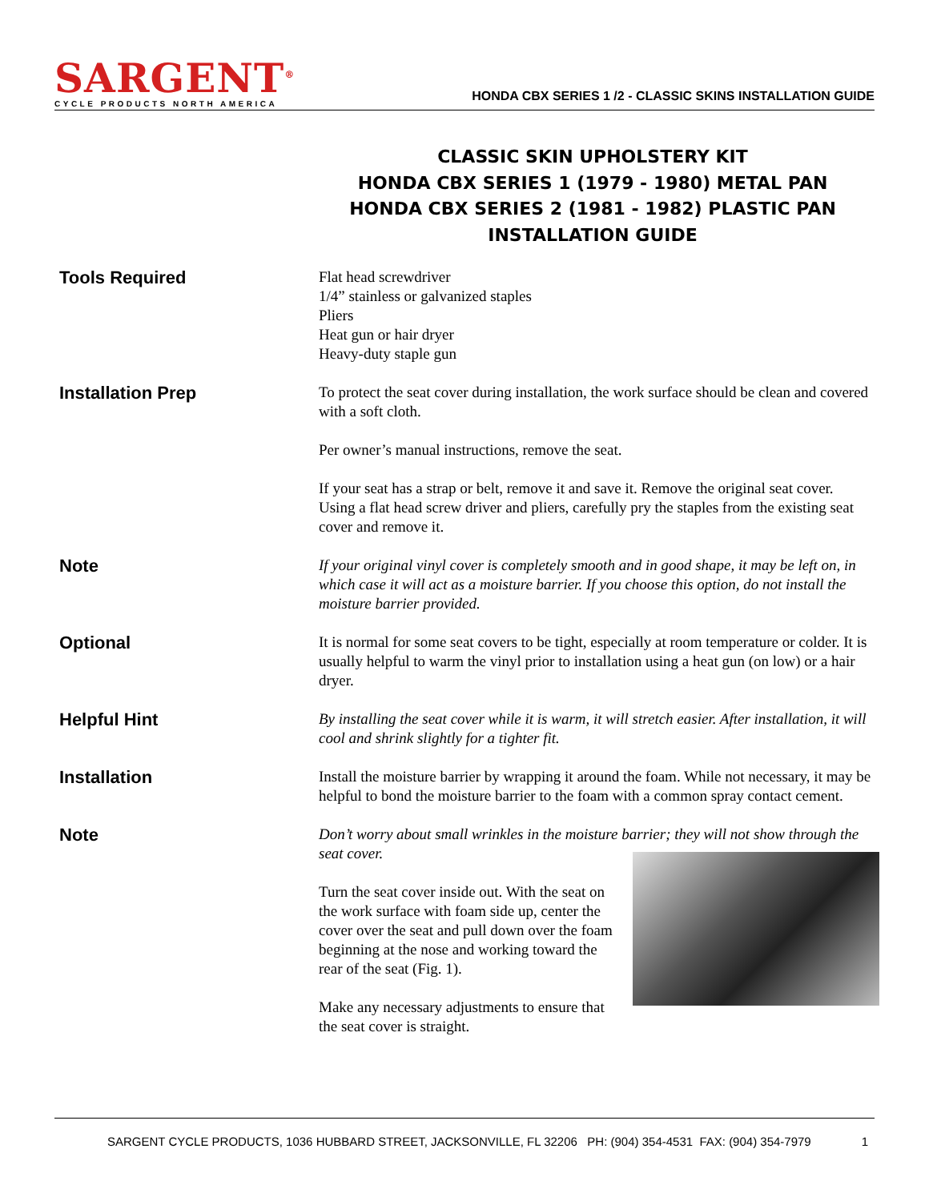SARGENT<sup>®</sup>
CYCLE PRODUCTS NORTH AMERICA
HONDA CBX SERIES 1 /2 - CLASSIC SKINS INSTALLATION GUIDE
CLASSIC SKIN UPHOLSTERY KIT
HONDA CBX SERIES 1 (1979 - 1980) METAL PAN
HONDA CBX SERIES 2 (1981 - 1982) PLASTIC PAN
INSTALLATION GUIDE
Tools Required
Flat head screwdriver
1/4” stainless or galvanized staples
Pliers
Heat gun or hair dryer
Heavy-duty staple gun
Installation Prep
To protect the seat cover during installation, the work surface should be clean and covered with a soft cloth.
Per owner’s manual instructions, remove the seat.
If your seat has a strap or belt, remove it and save it. Remove the original seat cover. Using a flat head screw driver and pliers, carefully pry the staples from the existing seat cover and remove it.
Note
If your original vinyl cover is completely smooth and in good shape, it may be left on, in which case it will act as a moisture barrier. If you choose this option, do not install the moisture barrier provided.
Optional
It is normal for some seat covers to be tight, especially at room temperature or colder. It is usually helpful to warm the vinyl prior to installation using a heat gun (on low) or a hair dryer.
Helpful Hint
By installing the seat cover while it is warm, it will stretch easier. After installation, it will cool and shrink slightly for a tighter fit.
Installation
Install the moisture barrier by wrapping it around the foam. While not necessary, it may be helpful to bond the moisture barrier to the foam with a common spray contact cement.
Note
Don’t worry about small wrinkles in the moisture barrier; they will not show through the seat cover.
Turn the seat cover inside out. With the seat on the work surface with foam side up, center the cover over the seat and pull down over the foam beginning at the nose and working toward the rear of the seat (Fig. 1).
Make any necessary adjustments to ensure that the seat cover is straight.
SARGENT CYCLE PRODUCTS, 1036 HUBBARD STREET, JACKSONVILLE, FL 32206 PH: (904) 354-4531 FAX: (904) 354-7979 1